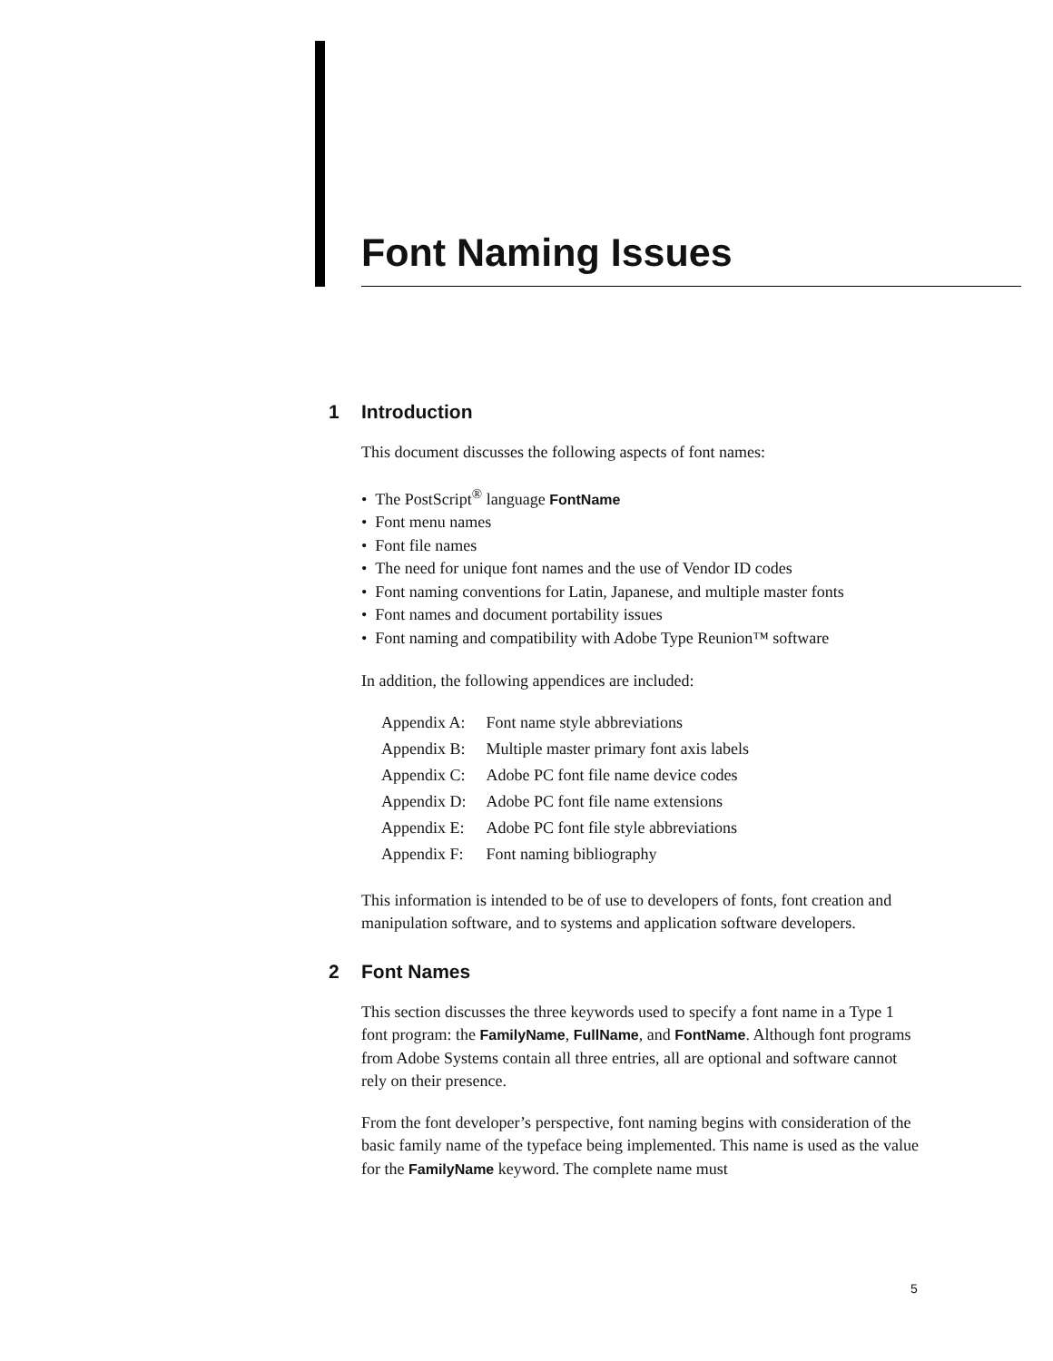Font Naming Issues
1 Introduction
This document discusses the following aspects of font names:
• The PostScript<sup>®</sup> language FontName
• Font menu names
• Font file names
• The need for unique font names and the use of Vendor ID codes
• Font naming conventions for Latin, Japanese, and multiple master fonts
• Font names and document portability issues
• Font naming and compatibility with Adobe Type Reunion™ software
In addition, the following appendices are included:
| Appendix A: | Font name style abbreviations |
| Appendix B: | Multiple master primary font axis labels |
| Appendix C: | Adobe PC font file name device codes |
| Appendix D: | Adobe PC font file name extensions |
| Appendix E: | Adobe PC font file style abbreviations |
| Appendix F: | Font naming bibliography |
This information is intended to be of use to developers of fonts, font creation and manipulation software, and to systems and application software developers.
2 Font Names
This section discusses the three keywords used to specify a font name in a Type 1 font program: the FamilyName, FullName, and FontName. Although font programs from Adobe Systems contain all three entries, all are optional and software cannot rely on their presence.
From the font developer’s perspective, font naming begins with consideration of the basic family name of the typeface being implemented. This name is used as the value for the FamilyName keyword. The complete name must
5